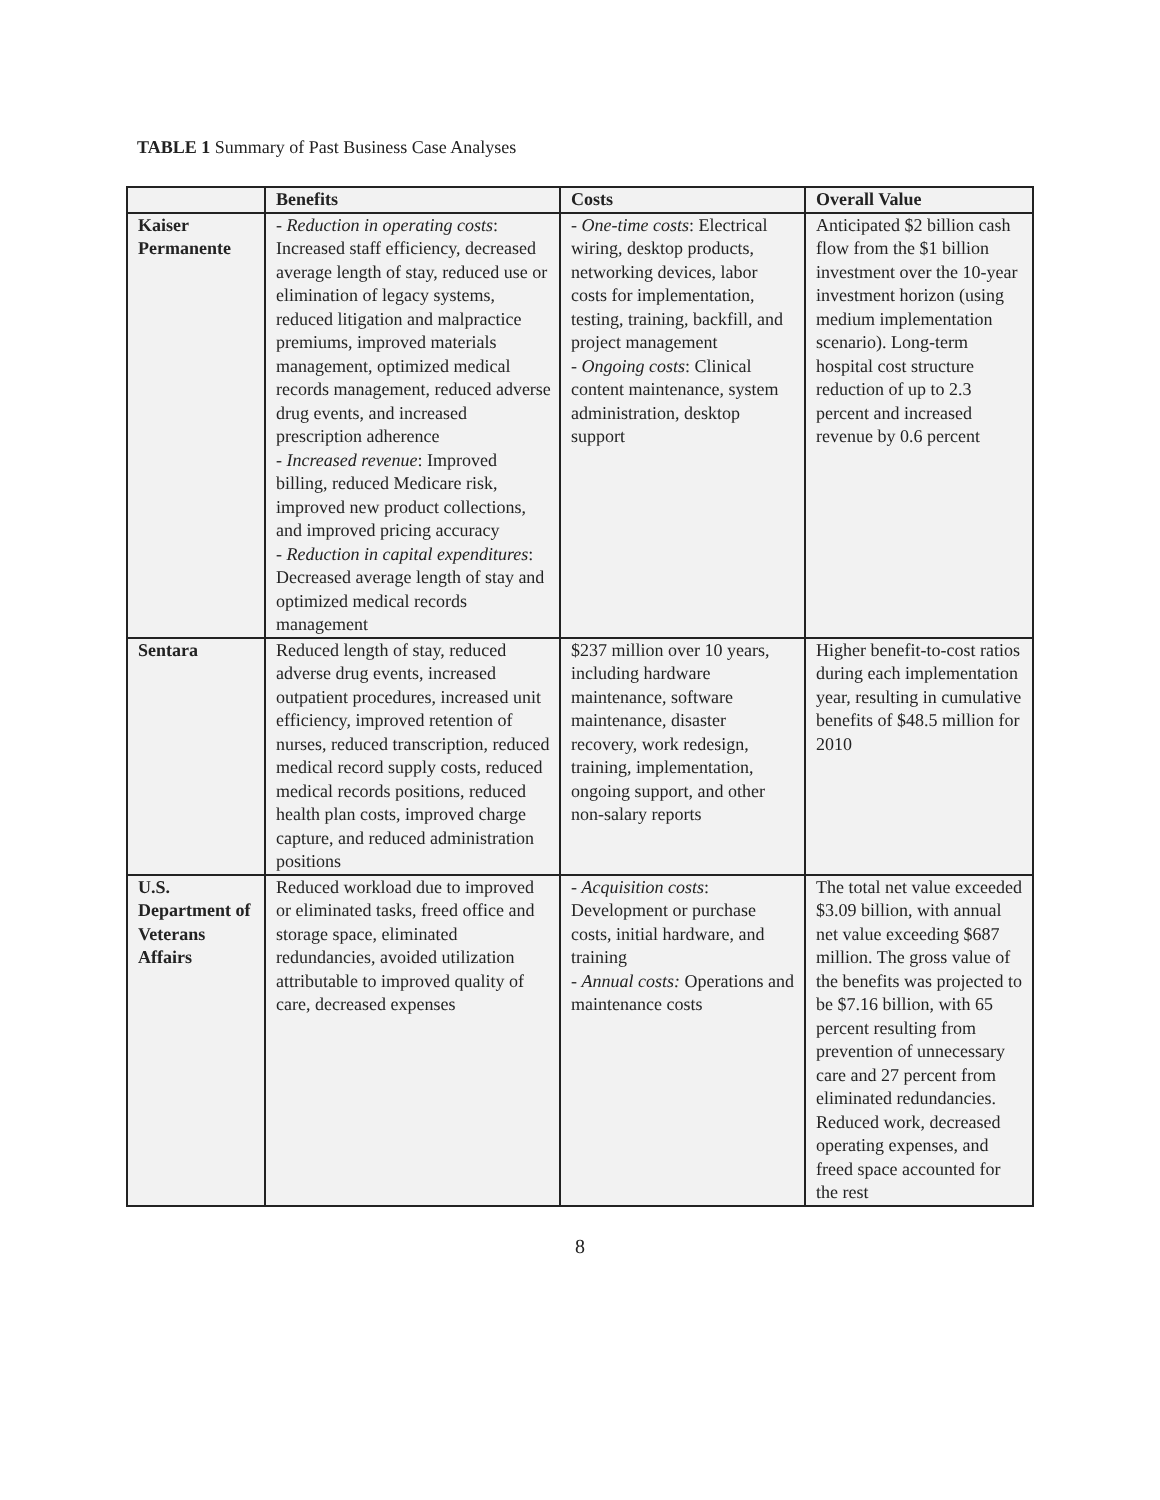TABLE 1 Summary of Past Business Case Analyses
| | Benefits | Costs | Overall Value |
| --- | --- | --- | --- |
| Kaiser Permanente | - Reduction in operating costs : Increased staff efficiency, decreased average length of stay, reduced use or elimination of legacy systems, reduced litigation and malpractice premiums, improved materials management, optimized medical records management, reduced adverse drug events, and increased prescription adherence - Increased revenue : Improved billing, reduced Medicare risk, improved new product collections, and improved pricing accuracy - Reduction in capital expenditures : Decreased average length of stay and optimized medical records management | - One-time costs : Electrical wiring, desktop products, networking devices, labor costs for implementation, testing, training, backfill, and project management - Ongoing costs : Clinical content maintenance, system administration, desktop support | Anticipated $2 billion cash flow from the $1 billion investment over the 10-year investment horizon (using medium implementation scenario). Long-term hospital cost structure reduction of up to 2.3 percent and increased revenue by 0.6 percent |
| Sentara | Reduced length of stay, reduced adverse drug events, increased outpatient procedures, increased unit efficiency, improved retention of nurses, reduced transcription, reduced medical record supply costs, reduced medical records positions, reduced health plan costs, improved charge capture, and reduced administration positions | $237 million over 10 years, including hardware maintenance, software maintenance, disaster recovery, work redesign, training, implementation, ongoing support, and other non-salary reports | Higher benefit-to-cost ratios during each implementation year, resulting in cumulative benefits of $48.5 million for 2010 |
| U.S. Department of Veterans Affairs | Reduced workload due to improved or eliminated tasks, freed office and storage space, eliminated redundancies, avoided utilization attributable to improved quality of care, decreased expenses | - Acquisition costs : Development or purchase costs, initial hardware, and training - Annual costs: Operations and maintenance costs | The total net value exceeded $3.09 billion, with annual net value exceeding $687 million. The gross value of the benefits was projected to be $7.16 billion, with 65 percent resulting from prevention of unnecessary care and 27 percent from eliminated redundancies. Reduced work, decreased operating expenses, and freed space accounted for the rest |
8